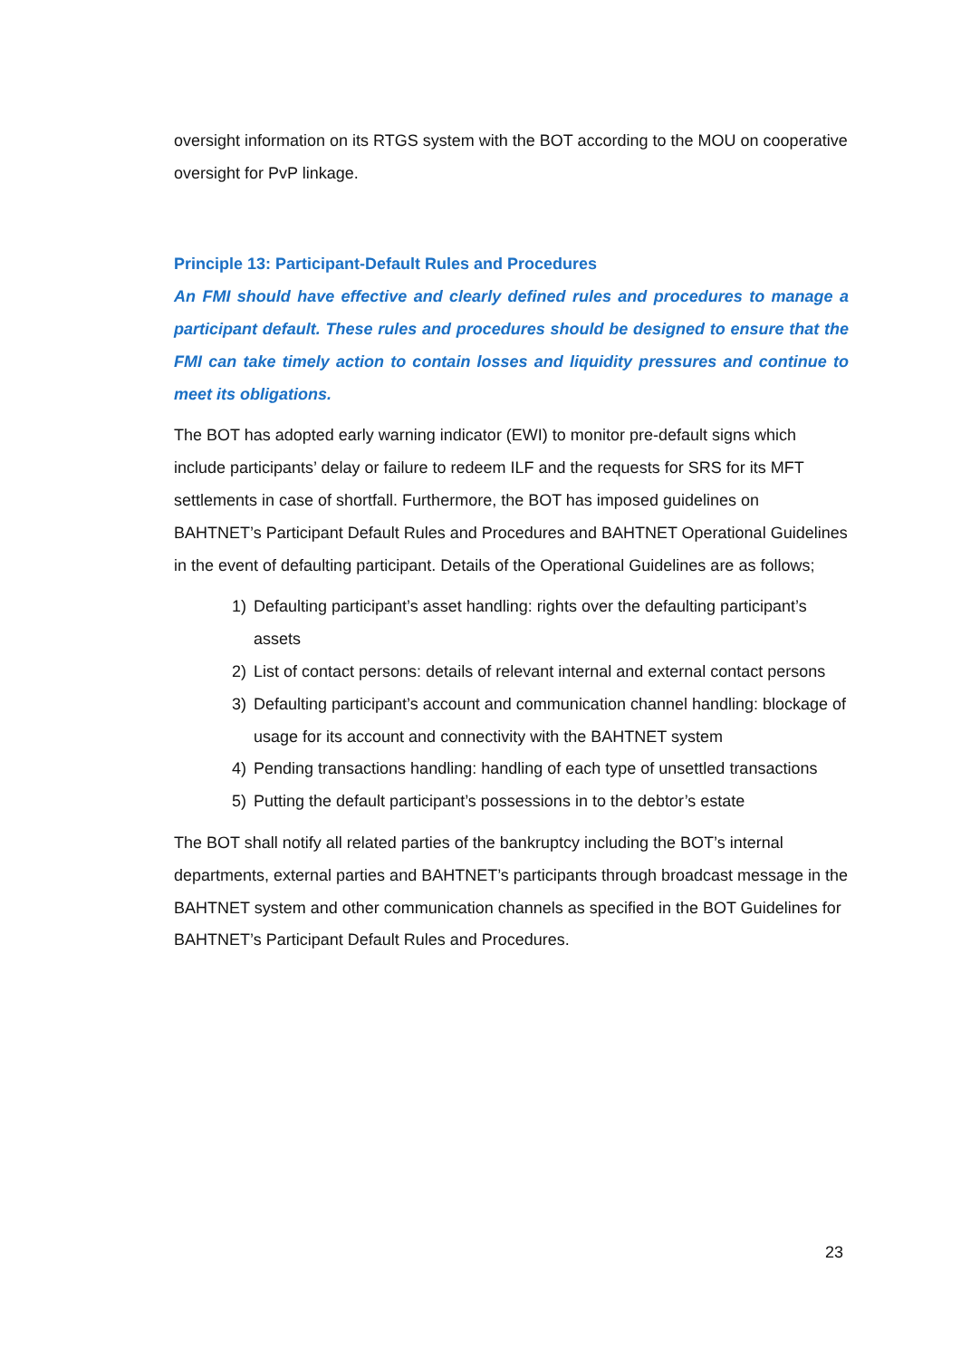oversight information on its RTGS system with the BOT according to the MOU on cooperative oversight for PvP linkage.
Principle 13: Participant-Default Rules and Procedures
An FMI should have effective and clearly defined rules and procedures to manage a participant default. These rules and procedures should be designed to ensure that the FMI can take timely action to contain losses and liquidity pressures and continue to meet its obligations.
The BOT has adopted early warning indicator (EWI) to monitor pre-default signs which include participants’ delay or failure to redeem ILF and the requests for SRS for its MFT settlements in case of shortfall. Furthermore, the BOT has imposed guidelines on BAHTNET’s Participant Default Rules and Procedures and BAHTNET Operational Guidelines in the event of defaulting participant. Details of the Operational Guidelines are as follows;
1) Defaulting participant’s asset handling: rights over the defaulting participant’s assets
2) List of contact persons: details of relevant internal and external contact persons
3) Defaulting participant’s account and communication channel handling: blockage of usage for its account and connectivity with the BAHTNET system
4) Pending transactions handling: handling of each type of unsettled transactions
5) Putting the default participant’s possessions in to the debtor’s estate
The BOT shall notify all related parties of the bankruptcy including the BOT’s internal departments, external parties and BAHTNET’s participants through broadcast message in the BAHTNET system and other communication channels as specified in the BOT Guidelines for BAHTNET’s Participant Default Rules and Procedures.
23